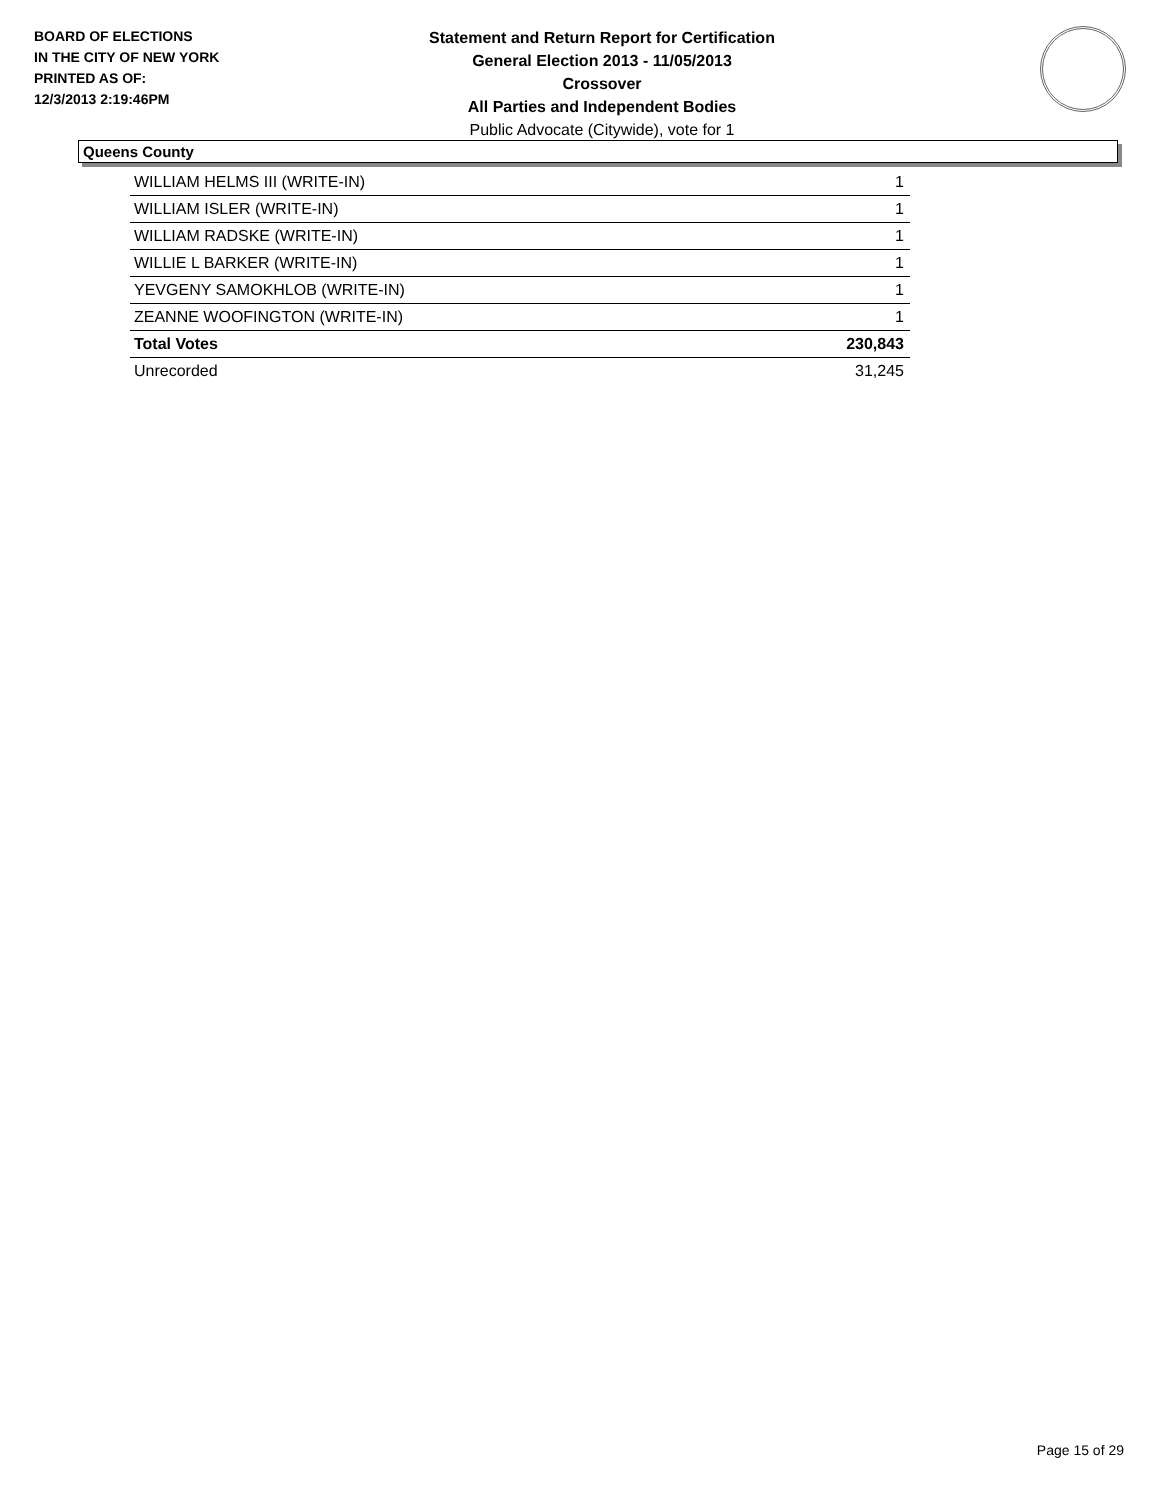BOARD OF ELECTIONS
IN THE CITY OF NEW YORK
PRINTED AS OF:
12/3/2013 2:19:46PM
Statement and Return Report for Certification
General Election 2013 - 11/05/2013
Crossover
All Parties and Independent Bodies
Public Advocate (Citywide), vote for 1
Queens County
| WILLIAM HELMS III (WRITE-IN) | 1 |
| WILLIAM ISLER (WRITE-IN) | 1 |
| WILLIAM RADSKE (WRITE-IN) | 1 |
| WILLIE L BARKER (WRITE-IN) | 1 |
| YEVGENY SAMOKHLOB (WRITE-IN) | 1 |
| ZEANNE WOOFINGTON (WRITE-IN) | 1 |
| Total Votes | 230,843 |
| Unrecorded | 31,245 |
Page 15 of 29